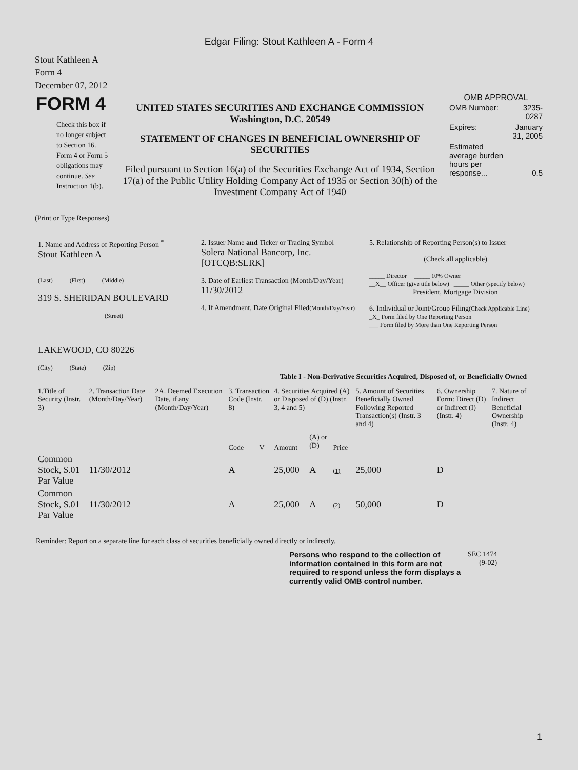Edgar Filing: Stout Kathleen A - Form 4
Stout Kathleen A
Form 4
December 07, 2012
| FORM 4 Check this box if no longer subject to Section 16. Form 4 or Form 5 obligations may continue. See Instruction 1(b). | UNITED STATES SECURITIES AND EXCHANGE COMMISSION Washington, D.C. 20549 STATEMENT OF CHANGES IN BENEFICIAL OWNERSHIP OF SECURITIES Filed pursuant to Section 16(a) of the Securities Exchange Act of 1934, Section 17(a) of the Public Utility Holding Company Act of 1935 or Section 30(h) of the Investment Company Act of 1940 | OMB APPROVAL / OMB Number: / 3235-0287 / / Expires: / January 31, 2005 / / Estimated average burden hours per response... / 0.5 / |
(Print or Type Responses)
| 1. Name and Address of Reporting Person <sup>*</sup> Stout Kathleen A (Last) (First) (Middle) 319 S. SHERIDAN BOULEVARD (Street) LAKEWOOD, CO 80226 (City) (State) (Zip) | 2. Issuer Name and Ticker or Trading Symbol Solera National Bancorp, Inc. [OTCQB:SLRK] 3. Date of Earliest Transaction (Month/Day/Year) 11/30/2012 4. If Amendment, Date Original Filed (Month/Day/Year) | 5. Relationship of Reporting Person(s) to Issuer (Check all applicable) _____ Director _____ 10% Owner __X__ Officer (give title below) _____ Other (specify below) President, Mortgage Division 6. Individual or Joint/Group Filing (Check Applicable Line) _X_ Form filed by One Reporting Person ___ Form filed by More than One Reporting Person |
Table I - Non-Derivative Securities Acquired, Disposed of, or Beneficially Owned
| 1.Title of Security (Instr. 3) | 2. Transaction Date (Month/Day/Year) | 2A. Deemed Execution Date, if any (Month/Day/Year) | 3. Transaction Code (Instr. 8) | | 4. Securities Acquired (A) or Disposed of (D) (Instr. 3, 4 and 5) | | | 5. Amount of Securities Beneficially Owned Following Reported Transaction(s) (Instr. 3 and 4) | 6. Ownership Form: Direct (D) or Indirect (I) (Instr. 4) | 7. Nature of Indirect Beneficial Ownership (Instr. 4) |
| --- | --- | --- | --- | --- | --- | --- | --- | --- | --- | --- |
| | | | Code | V | Amount | (A) or (D) | Price | | | |
| Common Stock, $.01 Par Value | 11/30/2012 | | A | | 25,000 | A | (1) | 25,000 | D | |
| Common Stock, $.01 Par Value | 11/30/2012 | | A | | 25,000 | A | (2) | 50,000 | D | |
Reminder: Report on a separate line for each class of securities beneficially owned directly or indirectly.
| Persons who respond to the collection of information contained in this form are not required to respond unless the form displays a currently valid OMB control number. | SEC 1474 (9-02) |
1